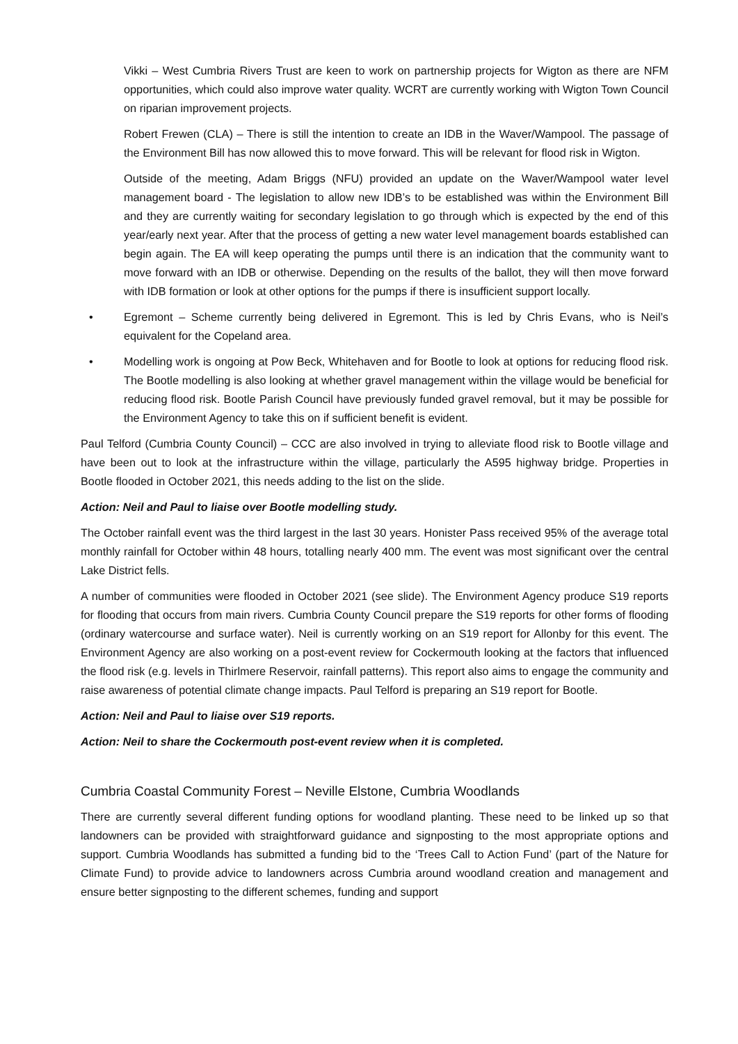Vikki – West Cumbria Rivers Trust are keen to work on partnership projects for Wigton as there are NFM opportunities, which could also improve water quality. WCRT are currently working with Wigton Town Council on riparian improvement projects.
Robert Frewen (CLA) – There is still the intention to create an IDB in the Waver/Wampool. The passage of the Environment Bill has now allowed this to move forward. This will be relevant for flood risk in Wigton.
Outside of the meeting, Adam Briggs (NFU) provided an update on the Waver/Wampool water level management board - The legislation to allow new IDB’s to be established was within the Environment Bill and they are currently waiting for secondary legislation to go through which is expected by the end of this year/early next year. After that the process of getting a new water level management boards established can begin again. The EA will keep operating the pumps until there is an indication that the community want to move forward with an IDB or otherwise. Depending on the results of the ballot, they will then move forward with IDB formation or look at other options for the pumps if there is insufficient support locally.
• Egremont – Scheme currently being delivered in Egremont. This is led by Chris Evans, who is Neil’s equivalent for the Copeland area.
• Modelling work is ongoing at Pow Beck, Whitehaven and for Bootle to look at options for reducing flood risk. The Bootle modelling is also looking at whether gravel management within the village would be beneficial for reducing flood risk. Bootle Parish Council have previously funded gravel removal, but it may be possible for the Environment Agency to take this on if sufficient benefit is evident.
Paul Telford (Cumbria County Council) – CCC are also involved in trying to alleviate flood risk to Bootle village and have been out to look at the infrastructure within the village, particularly the A595 highway bridge. Properties in Bootle flooded in October 2021, this needs adding to the list on the slide.
Action: Neil and Paul to liaise over Bootle modelling study.
The October rainfall event was the third largest in the last 30 years. Honister Pass received 95% of the average total monthly rainfall for October within 48 hours, totalling nearly 400 mm. The event was most significant over the central Lake District fells.
A number of communities were flooded in October 2021 (see slide). The Environment Agency produce S19 reports for flooding that occurs from main rivers. Cumbria County Council prepare the S19 reports for other forms of flooding (ordinary watercourse and surface water). Neil is currently working on an S19 report for Allonby for this event. The Environment Agency are also working on a post-event review for Cockermouth looking at the factors that influenced the flood risk (e.g. levels in Thirlmere Reservoir, rainfall patterns). This report also aims to engage the community and raise awareness of potential climate change impacts. Paul Telford is preparing an S19 report for Bootle.
Action: Neil and Paul to liaise over S19 reports.
Action: Neil to share the Cockermouth post-event review when it is completed.
Cumbria Coastal Community Forest – Neville Elstone, Cumbria Woodlands
There are currently several different funding options for woodland planting. These need to be linked up so that landowners can be provided with straightforward guidance and signposting to the most appropriate options and support. Cumbria Woodlands has submitted a funding bid to the ‘Trees Call to Action Fund’ (part of the Nature for Climate Fund) to provide advice to landowners across Cumbria around woodland creation and management and ensure better signposting to the different schemes, funding and support